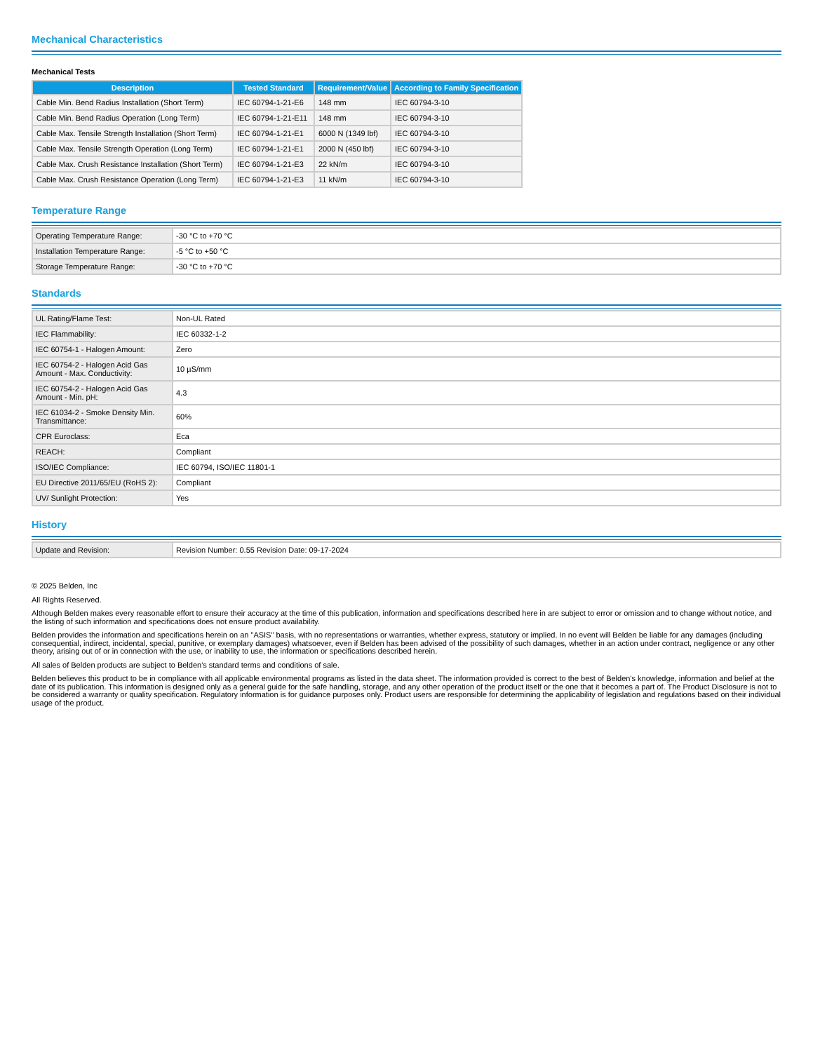Mechanical Characteristics
Mechanical Tests
| Description | Tested Standard | Requirement/Value | According to Family Specification |
| --- | --- | --- | --- |
| Cable Min. Bend Radius Installation (Short Term) | IEC 60794-1-21-E6 | 148 mm | IEC 60794-3-10 |
| Cable Min. Bend Radius Operation (Long Term) | IEC 60794-1-21-E11 | 148 mm | IEC 60794-3-10 |
| Cable Max. Tensile Strength Installation (Short Term) | IEC 60794-1-21-E1 | 6000 N (1349 lbf) | IEC 60794-3-10 |
| Cable Max. Tensile Strength Operation (Long Term) | IEC 60794-1-21-E1 | 2000 N (450 lbf) | IEC 60794-3-10 |
| Cable Max. Crush Resistance Installation (Short Term) | IEC 60794-1-21-E3 | 22 kN/m | IEC 60794-3-10 |
| Cable Max. Crush Resistance Operation (Long Term) | IEC 60794-1-21-E3 | 11 kN/m | IEC 60794-3-10 |
Temperature Range
| Operating Temperature Range: | -30 °C to +70 °C |
| Installation Temperature Range: | -5 °C to +50 °C |
| Storage Temperature Range: | -30 °C to +70 °C |
Standards
| UL Rating/Flame Test: | Non-UL Rated |
| IEC Flammability: | IEC 60332-1-2 |
| IEC 60754-1 - Halogen Amount: | Zero |
| IEC 60754-2 - Halogen Acid Gas Amount - Max. Conductivity: | 10 µS/mm |
| IEC 60754-2 - Halogen Acid Gas Amount - Min. pH: | 4.3 |
| IEC 61034-2 - Smoke Density Min. Transmittance: | 60% |
| CPR Euroclass: | Eca |
| REACH: | Compliant |
| ISO/IEC Compliance: | IEC 60794, ISO/IEC 11801-1 |
| EU Directive 2011/65/EU (RoHS 2): | Compliant |
| UV/ Sunlight Protection: | Yes |
History
| Update and Revision: | Revision Number: 0.55 Revision Date: 09-17-2024 |
© 2025 Belden, Inc
All Rights Reserved.
Although Belden makes every reasonable effort to ensure their accuracy at the time of this publication, information and specifications described here in are subject to error or omission and to change without notice, and the listing of such information and specifications does not ensure product availability.
Belden provides the information and specifications herein on an "ASIS" basis, with no representations or warranties, whether express, statutory or implied. In no event will Belden be liable for any damages (including consequential, indirect, incidental, special, punitive, or exemplary damages) whatsoever, even if Belden has been advised of the possibility of such damages, whether in an action under contract, negligence or any other theory, arising out of or in connection with the use, or inability to use, the information or specifications described herein.
All sales of Belden products are subject to Belden's standard terms and conditions of sale.
Belden believes this product to be in compliance with all applicable environmental programs as listed in the data sheet. The information provided is correct to the best of Belden's knowledge, information and belief at the date of its publication. This information is designed only as a general guide for the safe handling, storage, and any other operation of the product itself or the one that it becomes a part of. The Product Disclosure is not to be considered a warranty or quality specification. Regulatory information is for guidance purposes only. Product users are responsible for determining the applicability of legislation and regulations based on their individual usage of the product.